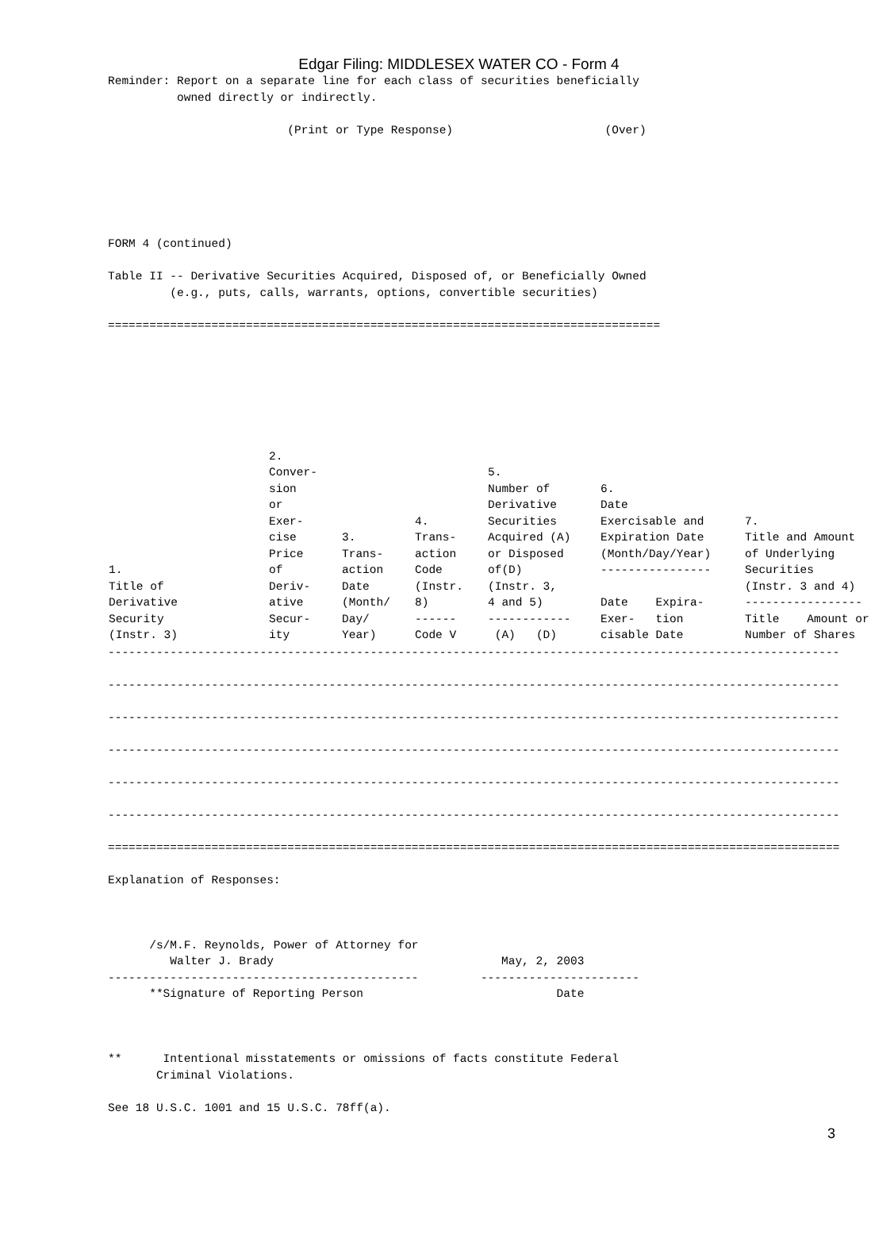Edgar Filing: MIDDLESEX WATER CO - Form 4
Reminder: Report on a separate line for each class of securities beneficially
          owned directly or indirectly.

                          (Print or Type Response)                      (Over)






FORM 4 (continued)

Table II -- Derivative Securities Acquired, Disposed of, or Beneficially Owned
         (e.g., puts, calls, warrants, options, convertible securities)

================================================================================
| 1. Title of Derivative Security (Instr. 3) | 2. Conver- sion or Exer- cise Price of Deriv- ative Secur- ity | 3. Trans- action Date (Month/ Day/ Year) | 4. Trans- action Code (Instr. 8) ------ Code V | 5. Number of Derivative Securities Acquired (A) or Disposed of(D) (Instr. 3, 4 and 5) ------------ (A) (D) | 6. Date Exercisable and Expiration Date (Month/Day/Year) ---------------- Date Expira- Exer- tion cisable Date | 7. Title and Amount of Underlying Securities (Instr. 3 and 4) ----------------- Title Amount or Number of Shares |
| --- | --- | --- | --- | --- | --- | --- |
----------------------------------------------------------------------------------------------------------

----------------------------------------------------------------------------------------------------------

----------------------------------------------------------------------------------------------------------

----------------------------------------------------------------------------------------------------------

----------------------------------------------------------------------------------------------------------

----------------------------------------------------------------------------------------------------------

==========================================================================================================

Explanation of Responses:



      /s/M.F. Reynolds, Power of Attorney for
         Walter J. Brady                                 May, 2, 2003
---------------------------------------------         -----------------------
      **Signature of Reporting Person                            Date



**      Intentional misstatements or omissions of facts constitute Federal
       Criminal Violations.

See 18 U.S.C. 1001 and 15 U.S.C. 78ff(a).
3